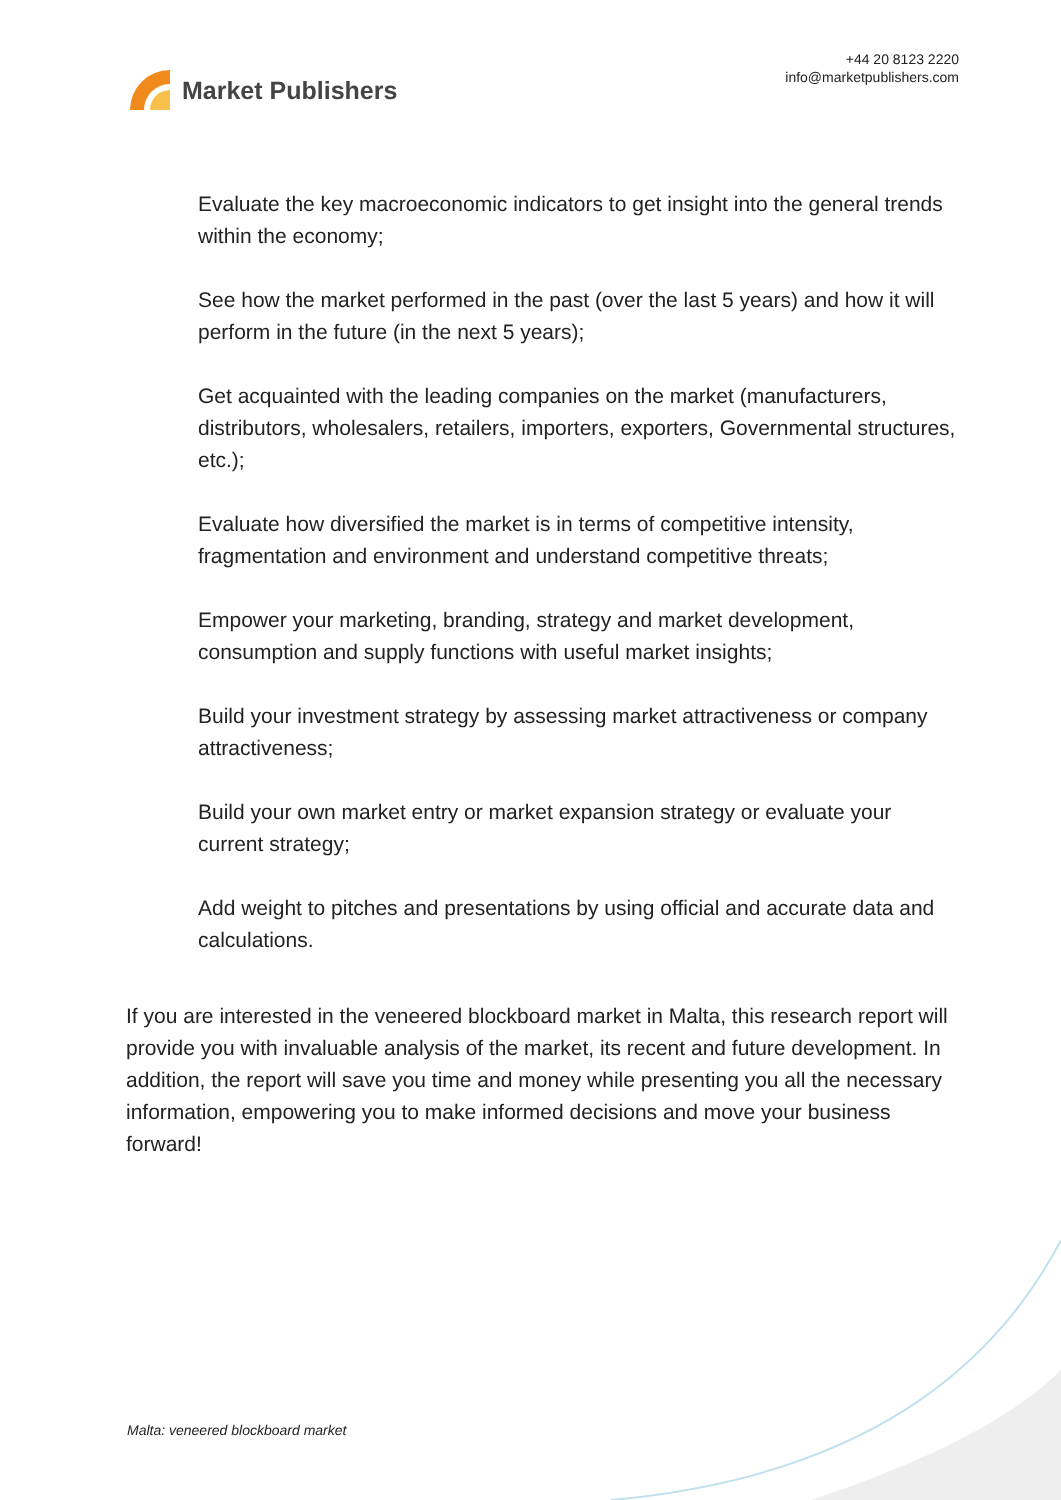Market Publishers
+44 20 8123 2220
info@marketpublishers.com
Evaluate the key macroeconomic indicators to get insight into the general trends within the economy;
See how the market performed in the past (over the last 5 years) and how it will perform in the future (in the next 5 years);
Get acquainted with the leading companies on the market (manufacturers, distributors, wholesalers, retailers, importers, exporters, Governmental structures, etc.);
Evaluate how diversified the market is in terms of competitive intensity, fragmentation and environment and understand competitive threats;
Empower your marketing, branding, strategy and market development, consumption and supply functions with useful market insights;
Build your investment strategy by assessing market attractiveness or company attractiveness;
Build your own market entry or market expansion strategy or evaluate your current strategy;
Add weight to pitches and presentations by using official and accurate data and calculations.
If you are interested in the veneered blockboard market in Malta, this research report will provide you with invaluable analysis of the market, its recent and future development. In addition, the report will save you time and money while presenting you all the necessary information, empowering you to make informed decisions and move your business forward!
Malta: veneered blockboard market